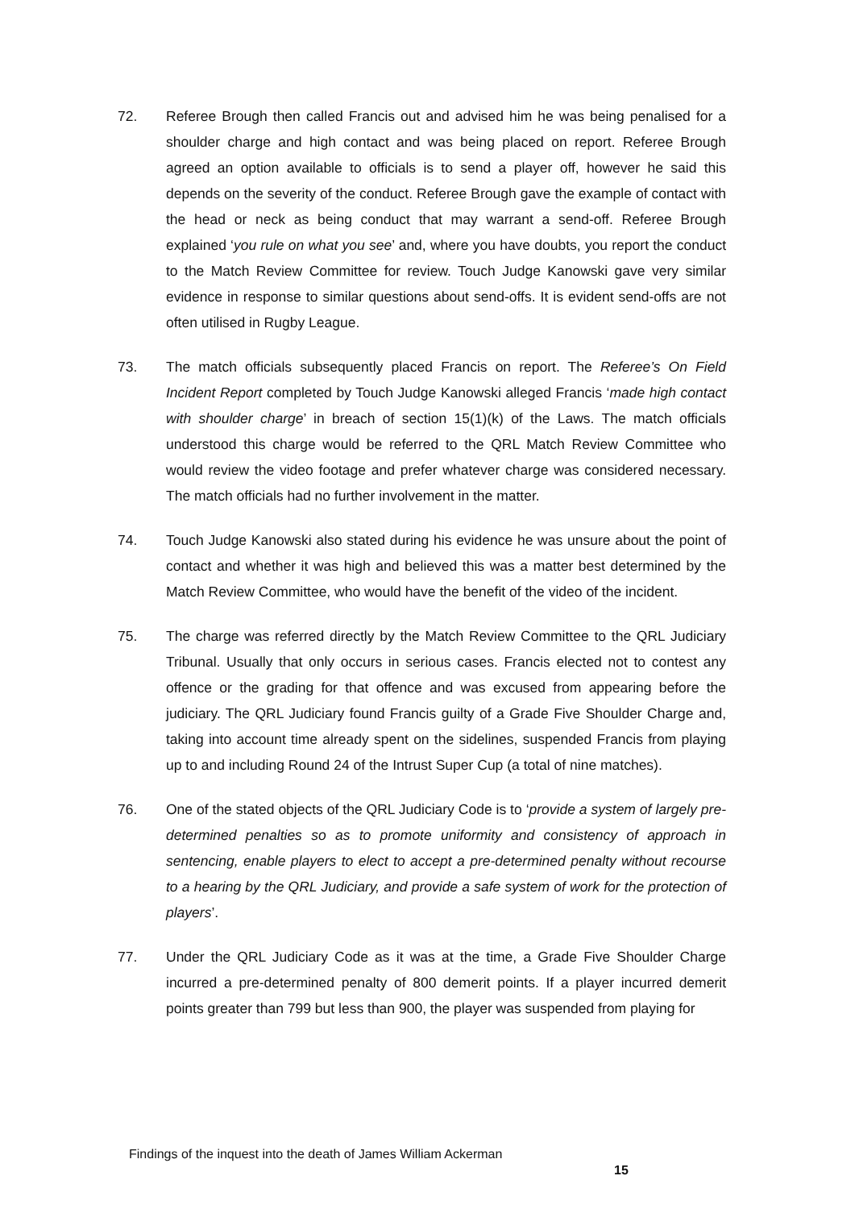72. Referee Brough then called Francis out and advised him he was being penalised for a shoulder charge and high contact and was being placed on report. Referee Brough agreed an option available to officials is to send a player off, however he said this depends on the severity of the conduct. Referee Brough gave the example of contact with the head or neck as being conduct that may warrant a send-off. Referee Brough explained ‘you rule on what you see’ and, where you have doubts, you report the conduct to the Match Review Committee for review. Touch Judge Kanowski gave very similar evidence in response to similar questions about send-offs. It is evident send-offs are not often utilised in Rugby League.
73. The match officials subsequently placed Francis on report. The Referee’s On Field Incident Report completed by Touch Judge Kanowski alleged Francis ‘made high contact with shoulder charge’ in breach of section 15(1)(k) of the Laws. The match officials understood this charge would be referred to the QRL Match Review Committee who would review the video footage and prefer whatever charge was considered necessary. The match officials had no further involvement in the matter.
74. Touch Judge Kanowski also stated during his evidence he was unsure about the point of contact and whether it was high and believed this was a matter best determined by the Match Review Committee, who would have the benefit of the video of the incident.
75. The charge was referred directly by the Match Review Committee to the QRL Judiciary Tribunal. Usually that only occurs in serious cases. Francis elected not to contest any offence or the grading for that offence and was excused from appearing before the judiciary. The QRL Judiciary found Francis guilty of a Grade Five Shoulder Charge and, taking into account time already spent on the sidelines, suspended Francis from playing up to and including Round 24 of the Intrust Super Cup (a total of nine matches).
76. One of the stated objects of the QRL Judiciary Code is to ‘provide a system of largely pre-determined penalties so as to promote uniformity and consistency of approach in sentencing, enable players to elect to accept a pre-determined penalty without recourse to a hearing by the QRL Judiciary, and provide a safe system of work for the protection of players’.
77. Under the QRL Judiciary Code as it was at the time, a Grade Five Shoulder Charge incurred a pre-determined penalty of 800 demerit points. If a player incurred demerit points greater than 799 but less than 900, the player was suspended from playing for
Findings of the inquest into the death of James William Ackerman
15